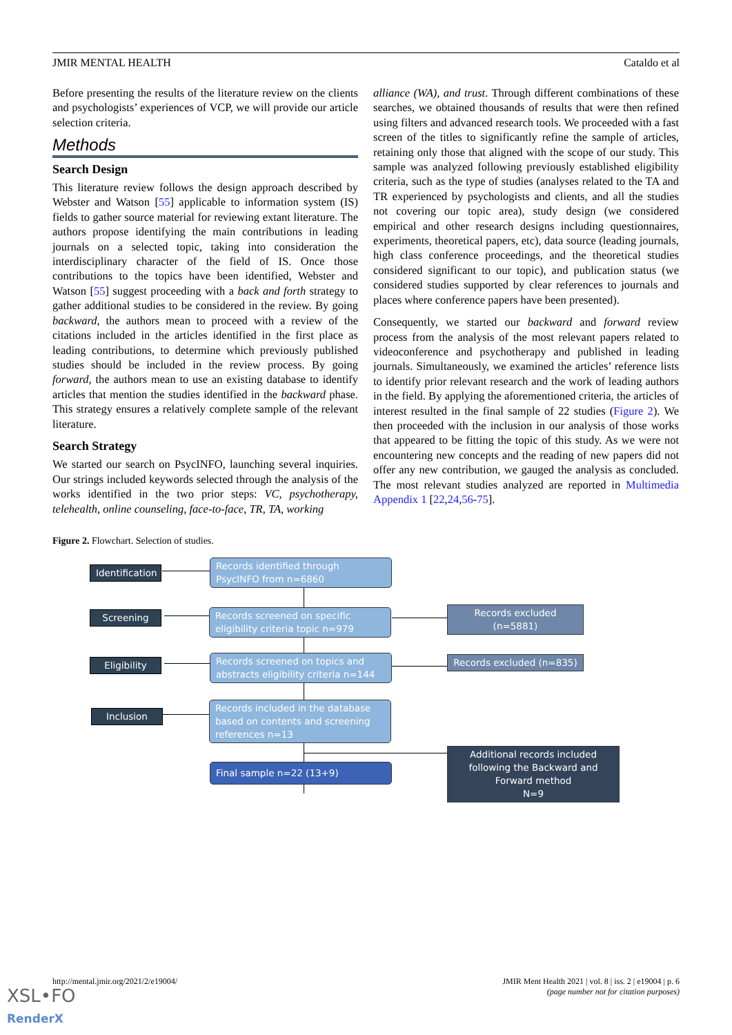JMIR MENTAL HEALTH Cataldo et al
Before presenting the results of the literature review on the clients and psychologists’ experiences of VCP, we will provide our article selection criteria.
Methods
Search Design
This literature review follows the design approach described by Webster and Watson [55] applicable to information system (IS) fields to gather source material for reviewing extant literature. The authors propose identifying the main contributions in leading journals on a selected topic, taking into consideration the interdisciplinary character of the field of IS. Once those contributions to the topics have been identified, Webster and Watson [55] suggest proceeding with a back and forth strategy to gather additional studies to be considered in the review. By going backward, the authors mean to proceed with a review of the citations included in the articles identified in the first place as leading contributions, to determine which previously published studies should be included in the review process. By going forward, the authors mean to use an existing database to identify articles that mention the studies identified in the backward phase. This strategy ensures a relatively complete sample of the relevant literature.
Search Strategy
We started our search on PsycINFO, launching several inquiries. Our strings included keywords selected through the analysis of the works identified in the two prior steps: VC, psychotherapy, telehealth, online counseling, face-to-face, TR, TA, working
alliance (WA), and trust. Through different combinations of these searches, we obtained thousands of results that were then refined using filters and advanced research tools. We proceeded with a fast screen of the titles to significantly refine the sample of articles, retaining only those that aligned with the scope of our study. This sample was analyzed following previously established eligibility criteria, such as the type of studies (analyses related to the TA and TR experienced by psychologists and clients, and all the studies not covering our topic area), study design (we considered empirical and other research designs including questionnaires, experiments, theoretical papers, etc), data source (leading journals, high class conference proceedings, and the theoretical studies considered significant to our topic), and publication status (we considered studies supported by clear references to journals and places where conference papers have been presented).
Consequently, we started our backward and forward review process from the analysis of the most relevant papers related to videoconference and psychotherapy and published in leading journals. Simultaneously, we examined the articles’ reference lists to identify prior relevant research and the work of leading authors in the field. By applying the aforementioned criteria, the articles of interest resulted in the final sample of 22 studies (Figure 2). We then proceeded with the inclusion in our analysis of those works that appeared to be fitting the topic of this study. As we were not encountering new concepts and the reading of new papers did not offer any new contribution, we gauged the analysis as concluded. The most relevant studies analyzed are reported in Multimedia Appendix 1 [22,24,56-75].
Figure 2. Flowchart. Selection of studies.
Identification
Screening
Eligibility
Inclusion
Records identified through PsycINFO from n=6860
Records screened on specific eligibility criteria topic n=979
Records screened on topics and abstracts eligibility criteria n=144
Records included in the database based on contents and screening references n=13
Final sample n=22 (13+9)
Records excluded (n=5881)
Records excluded (n=835)
Additional records included following the Backward and Forward method
N=9
http://mental.jmir.org/2021/2/e19004/ JMIR Ment Health 2021 | vol. 8 | iss. 2 | e19004 | p. 6
(page number not for citation purposes)
XSL•FO
RenderX